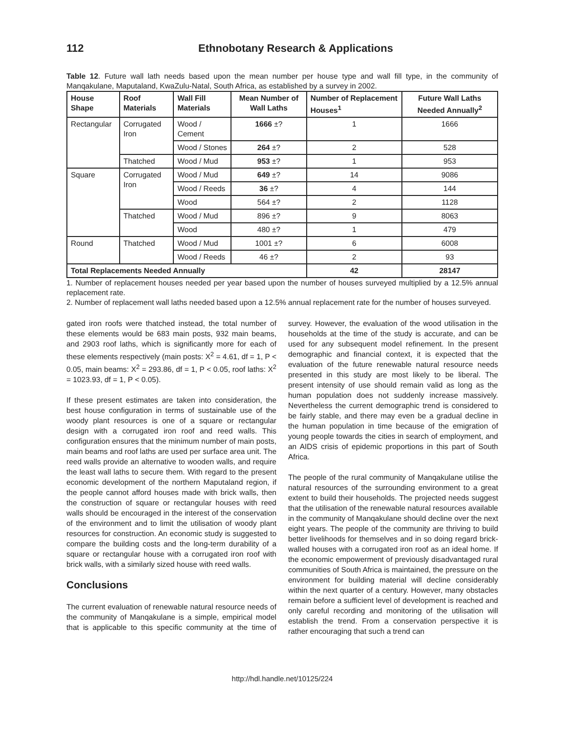112 Ethnobotany Research & Applications
Table 12. Future wall lath needs based upon the mean number per house type and wall fill type, in the community of Manqakulane, Maputaland, KwaZulu-Natal, South Africa, as established by a survey in 2002.
| House Shape | Roof Materials | Wall Fill Materials | Mean Number of Wall Laths | Number of Replacement Houses<sup>1</sup> | Future Wall Laths Needed Annually<sup>2</sup> |
| --- | --- | --- | --- | --- | --- |
| Rectangular | Corrugated Iron | Wood / Cement | 1666 ±? | 1 | 1666 |
| | | Wood / Stones | 264 ±? | 2 | 528 |
| | Thatched | Wood / Mud | 953 ±? | 1 | 953 |
| Square | Corrugated Iron | Wood / Mud | 649 ±? | 14 | 9086 |
| | | Wood / Reeds | 36 ±? | 4 | 144 |
| | | Wood | 564 ±? | 2 | 1128 |
| | Thatched | Wood / Mud | 896 ±? | 9 | 8063 |
| | | Wood | 480 ±? | 1 | 479 |
| Round | Thatched | Wood / Mud | 1001 ±? | 6 | 6008 |
| | | Wood / Reeds | 46 ±? | 2 | 93 |
| Total Replacements Needed Annually | | | | 42 | 28147 |
1. Number of replacement houses needed per year based upon the number of houses surveyed multiplied by a 12.5% annual replacement rate.
2. Number of replacement wall laths needed based upon a 12.5% annual replacement rate for the number of houses surveyed.
gated iron roofs were thatched instead, the total number of these elements would be 683 main posts, 932 main beams, and 2903 roof laths, which is significantly more for each of these elements respectively (main posts: X<sup>2</sup> = 4.61, df = 1, P < 0.05, main beams: X<sup>2</sup> = 293.86, df = 1, P < 0.05, roof laths: X<sup>2</sup> = 1023.93, df = 1, P < 0.05).
If these present estimates are taken into consideration, the best house configuration in terms of sustainable use of the woody plant resources is one of a square or rectangular design with a corrugated iron roof and reed walls. This configuration ensures that the minimum number of main posts, main beams and roof laths are used per surface area unit. The reed walls provide an alternative to wooden walls, and require the least wall laths to secure them. With regard to the present economic development of the northern Maputaland region, if the people cannot afford houses made with brick walls, then the construction of square or rectangular houses with reed walls should be encouraged in the interest of the conservation of the environment and to limit the utilisation of woody plant resources for construction. An economic study is suggested to compare the building costs and the long-term durability of a square or rectangular house with a corrugated iron roof with brick walls, with a similarly sized house with reed walls.
Conclusions
The current evaluation of renewable natural resource needs of the community of Manqakulane is a simple, empirical model that is applicable to this specific community at the time of survey. However, the evaluation of the wood utilisation in the households at the time of the study is accurate, and can be used for any subsequent model refinement. In the present demographic and financial context, it is expected that the evaluation of the future renewable natural resource needs presented in this study are most likely to be liberal. The present intensity of use should remain valid as long as the human population does not suddenly increase massively. Nevertheless the current demographic trend is considered to be fairly stable, and there may even be a gradual decline in the human population in time because of the emigration of young people towards the cities in search of employment, and an AIDS crisis of epidemic proportions in this part of South Africa.
The people of the rural community of Manqakulane utilise the natural resources of the surrounding environment to a great extent to build their households. The projected needs suggest that the utilisation of the renewable natural resources available in the community of Manqakulane should decline over the next eight years. The people of the community are thriving to build better livelihoods for themselves and in so doing regard brick-walled houses with a corrugated iron roof as an ideal home. If the economic empowerment of previously disadvantaged rural communities of South Africa is maintained, the pressure on the environment for building material will decline considerably within the next quarter of a century. However, many obstacles remain before a sufficient level of development is reached and only careful recording and monitoring of the utilisation will establish the trend. From a conservation perspective it is rather encouraging that such a trend can
http://hdl.handle.net/10125/224